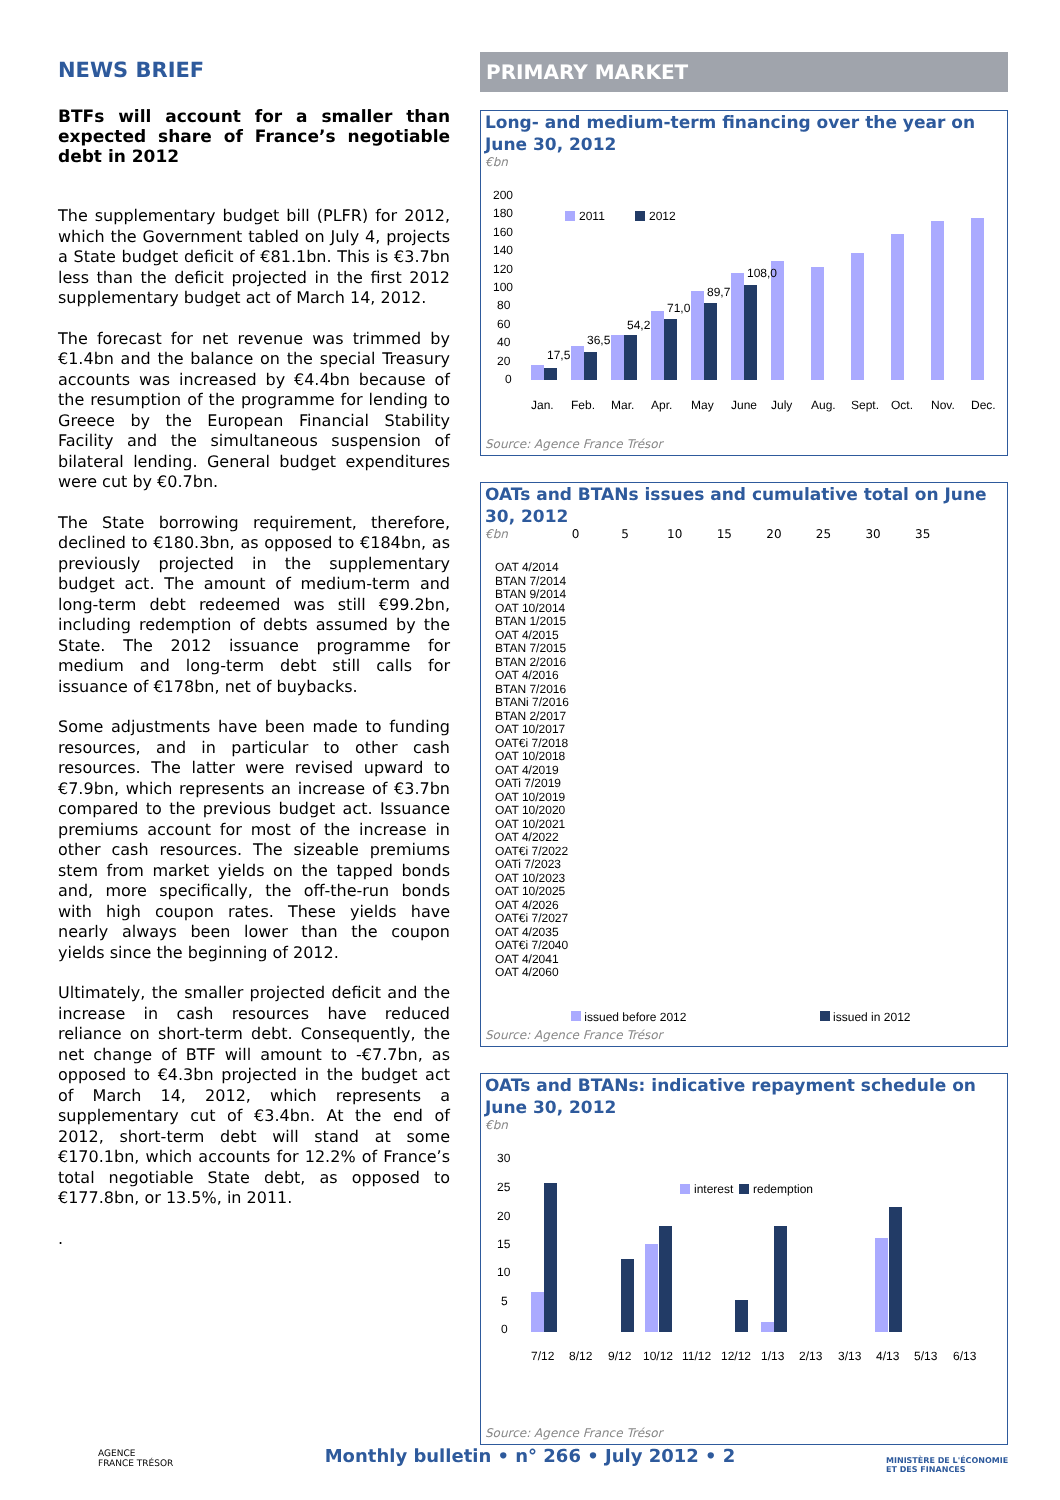NEWS BRIEF
BTFs will account for a smaller than expected share of France’s negotiable debt in 2012
The supplementary budget bill (PLFR) for 2012, which the Government tabled on July 4, projects a State budget deficit of €81.1bn. This is €3.7bn less than the deficit projected in the first 2012 supplementary budget act of March 14, 2012.
The forecast for net revenue was trimmed by €1.4bn and the balance on the special Treasury accounts was increased by €4.4bn because of the resumption of the programme for lending to Greece by the European Financial Stability Facility and the simultaneous suspension of bilateral lending. General budget expenditures were cut by €0.7bn.
The State borrowing requirement, therefore, declined to €180.3bn, as opposed to €184bn, as previously projected in the supplementary budget act. The amount of medium-term and long-term debt redeemed was still €99.2bn, including redemption of debts assumed by the State. The 2012 issuance programme for medium and long-term debt still calls for issuance of €178bn, net of buybacks.
Some adjustments have been made to funding resources, and in particular to other cash resources. The latter were revised upward to €7.9bn, which represents an increase of €3.7bn compared to the previous budget act. Issuance premiums account for most of the increase in other cash resources. The sizeable premiums stem from market yields on the tapped bonds and, more specifically, the off-the-run bonds with high coupon rates. These yields have nearly always been lower than the coupon yields since the beginning of 2012.
Ultimately, the smaller projected deficit and the increase in cash resources have reduced reliance on short-term debt. Consequently, the net change of BTF will amount to -€7.7bn, as opposed to €4.3bn projected in the budget act of March 14, 2012, which represents a supplementary cut of €3.4bn. At the end of 2012, short-term debt will stand at some €170.1bn, which accounts for 12.2% of France’s total negotiable State debt, as opposed to €177.8bn, or 13.5%, in 2011.
.
PRIMARY MARKET
Long- and medium-term financing over the year on June 30, 2012
€bn
200
180
160
140
120
100
80
60
40
20
0
2011
2012
Jan.
Feb.
Mar.
Apr.
May
June
July
Aug.
Sept.
Oct.
Nov.
Dec.
17,5
36,5
54,2
71,0
89,7
108,0
Source: Agence France Trésor
OATs and BTANs issues and cumulative total on June 30, 2012
€bn 0 5 10 15 20 25 30 35
OAT 4/2014
BTAN 7/2014
BTAN 9/2014
OAT 10/2014
BTAN 1/2015
OAT 4/2015
BTAN 7/2015
BTAN 2/2016
OAT 4/2016
BTAN 7/2016
BTANi 7/2016
BTAN 2/2017
OAT 10/2017
OAT€i 7/2018
OAT 10/2018
OAT 4/2019
OATi 7/2019
OAT 10/2019
OAT 10/2020
OAT 10/2021
OAT 4/2022
OAT€i 7/2022
OATi 7/2023
OAT 10/2023
OAT 10/2025
OAT 4/2026
OAT€i 7/2027
OAT 4/2035
OAT€i 7/2040
OAT 4/2041
OAT 4/2060
issued before 2012 issued in 2012
Source: Agence France Trésor
OATs and BTANs: indicative repayment schedule on June 30, 2012
€bn
30
25
20
15
10
5
0
interest
redemption
7/12
8/12
9/12
10/12
11/12
12/12
1/13
2/13
3/13
4/13
5/13
6/13
Source: Agence France Trésor
AGENCE
FRANCE TRÉSOR
Monthly bulletin • n° 266 • July 2012 • 2
MINISTÈRE DE L'ÉCONOMIE
ET DES FINANCES